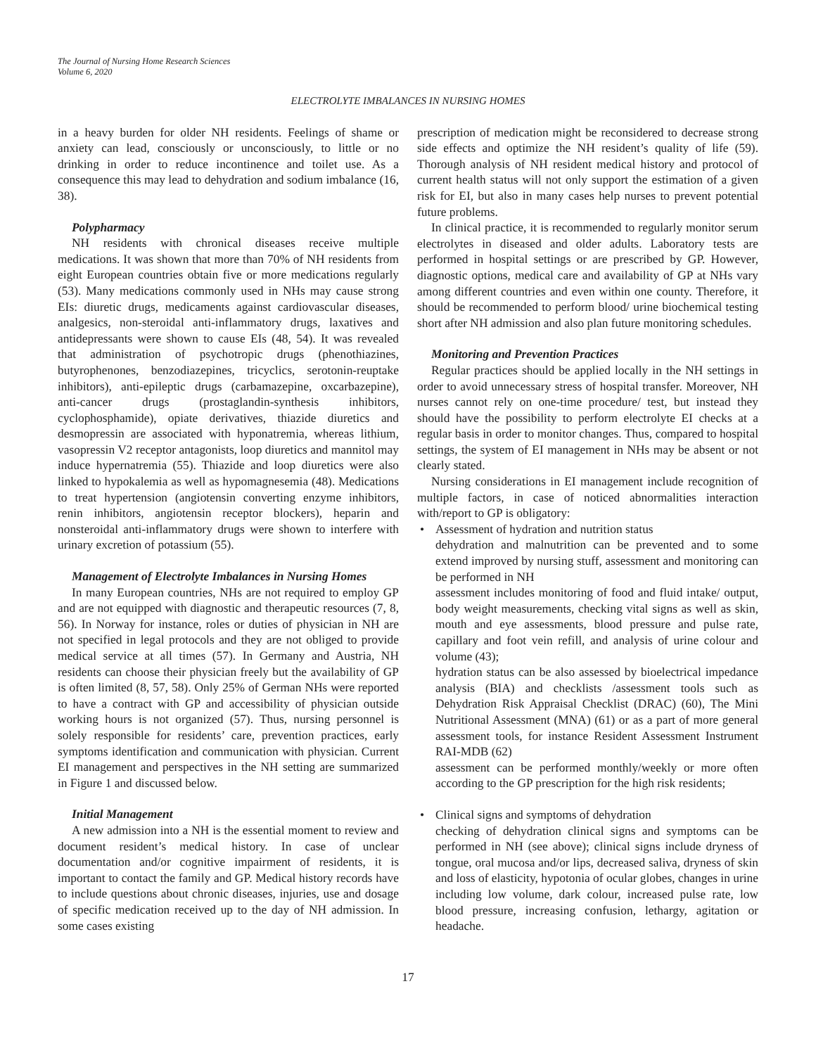The Journal of Nursing Home Research Sciences
Volume 6, 2020
ELECTROLYTE IMBALANCES IN NURSING HOMES
in a heavy burden for older NH residents. Feelings of shame or anxiety can lead, consciously or unconsciously, to little or no drinking in order to reduce incontinence and toilet use. As a consequence this may lead to dehydration and sodium imbalance (16, 38).
Polypharmacy
NH residents with chronical diseases receive multiple medications. It was shown that more than 70% of NH residents from eight European countries obtain five or more medications regularly (53). Many medications commonly used in NHs may cause strong EIs: diuretic drugs, medicaments against cardiovascular diseases, analgesics, non-steroidal anti-inflammatory drugs, laxatives and antidepressants were shown to cause EIs (48, 54). It was revealed that administration of psychotropic drugs (phenothiazines, butyrophenones, benzodiazepines, tricyclics, serotonin-reuptake inhibitors), anti-epileptic drugs (carbamazepine, oxcarbazepine), anti-cancer drugs (prostaglandin-synthesis inhibitors, cyclophosphamide), opiate derivatives, thiazide diuretics and desmopressin are associated with hyponatremia, whereas lithium, vasopressin V2 receptor antagonists, loop diuretics and mannitol may induce hypernatremia (55). Thiazide and loop diuretics were also linked to hypokalemia as well as hypomagnesemia (48). Medications to treat hypertension (angiotensin converting enzyme inhibitors, renin inhibitors, angiotensin receptor blockers), heparin and nonsteroidal anti-inflammatory drugs were shown to interfere with urinary excretion of potassium (55).
Management of Electrolyte Imbalances in Nursing Homes
In many European countries, NHs are not required to employ GP and are not equipped with diagnostic and therapeutic resources (7, 8, 56). In Norway for instance, roles or duties of physician in NH are not specified in legal protocols and they are not obliged to provide medical service at all times (57). In Germany and Austria, NH residents can choose their physician freely but the availability of GP is often limited (8, 57, 58). Only 25% of German NHs were reported to have a contract with GP and accessibility of physician outside working hours is not organized (57). Thus, nursing personnel is solely responsible for residents’ care, prevention practices, early symptoms identification and communication with physician. Current EI management and perspectives in the NH setting are summarized in Figure 1 and discussed below.
Initial Management
A new admission into a NH is the essential moment to review and document resident’s medical history. In case of unclear documentation and/or cognitive impairment of residents, it is important to contact the family and GP. Medical history records have to include questions about chronic diseases, injuries, use and dosage of specific medication received up to the day of NH admission. In some cases existing
prescription of medication might be reconsidered to decrease strong side effects and optimize the NH resident’s quality of life (59). Thorough analysis of NH resident medical history and protocol of current health status will not only support the estimation of a given risk for EI, but also in many cases help nurses to prevent potential future problems.
In clinical practice, it is recommended to regularly monitor serum electrolytes in diseased and older adults. Laboratory tests are performed in hospital settings or are prescribed by GP. However, diagnostic options, medical care and availability of GP at NHs vary among different countries and even within one county. Therefore, it should be recommended to perform blood/ urine biochemical testing short after NH admission and also plan future monitoring schedules.
Monitoring and Prevention Practices
Regular practices should be applied locally in the NH settings in order to avoid unnecessary stress of hospital transfer. Moreover, NH nurses cannot rely on one-time procedure/ test, but instead they should have the possibility to perform electrolyte EI checks at a regular basis in order to monitor changes. Thus, compared to hospital settings, the system of EI management in NHs may be absent or not clearly stated.
Nursing considerations in EI management include recognition of multiple factors, in case of noticed abnormalities interaction with/report to GP is obligatory:
• Assessment of hydration and nutrition status
dehydration and malnutrition can be prevented and to some extend improved by nursing stuff, assessment and monitoring can be performed in NH
assessment includes monitoring of food and fluid intake/ output, body weight measurements, checking vital signs as well as skin, mouth and eye assessments, blood pressure and pulse rate, capillary and foot vein refill, and analysis of urine colour and volume (43);
hydration status can be also assessed by bioelectrical impedance analysis (BIA) and checklists /assessment tools such as Dehydration Risk Appraisal Checklist (DRAC) (60), The Mini Nutritional Assessment (MNA) (61) or as a part of more general assessment tools, for instance Resident Assessment Instrument RAI-MDB (62)
assessment can be performed monthly/weekly or more often according to the GP prescription for the high risk residents;
• Clinical signs and symptoms of dehydration
checking of dehydration clinical signs and symptoms can be performed in NH (see above); clinical signs include dryness of tongue, oral mucosa and/or lips, decreased saliva, dryness of skin and loss of elasticity, hypotonia of ocular globes, changes in urine including low volume, dark colour, increased pulse rate, low blood pressure, increasing confusion, lethargy, agitation or headache.
17